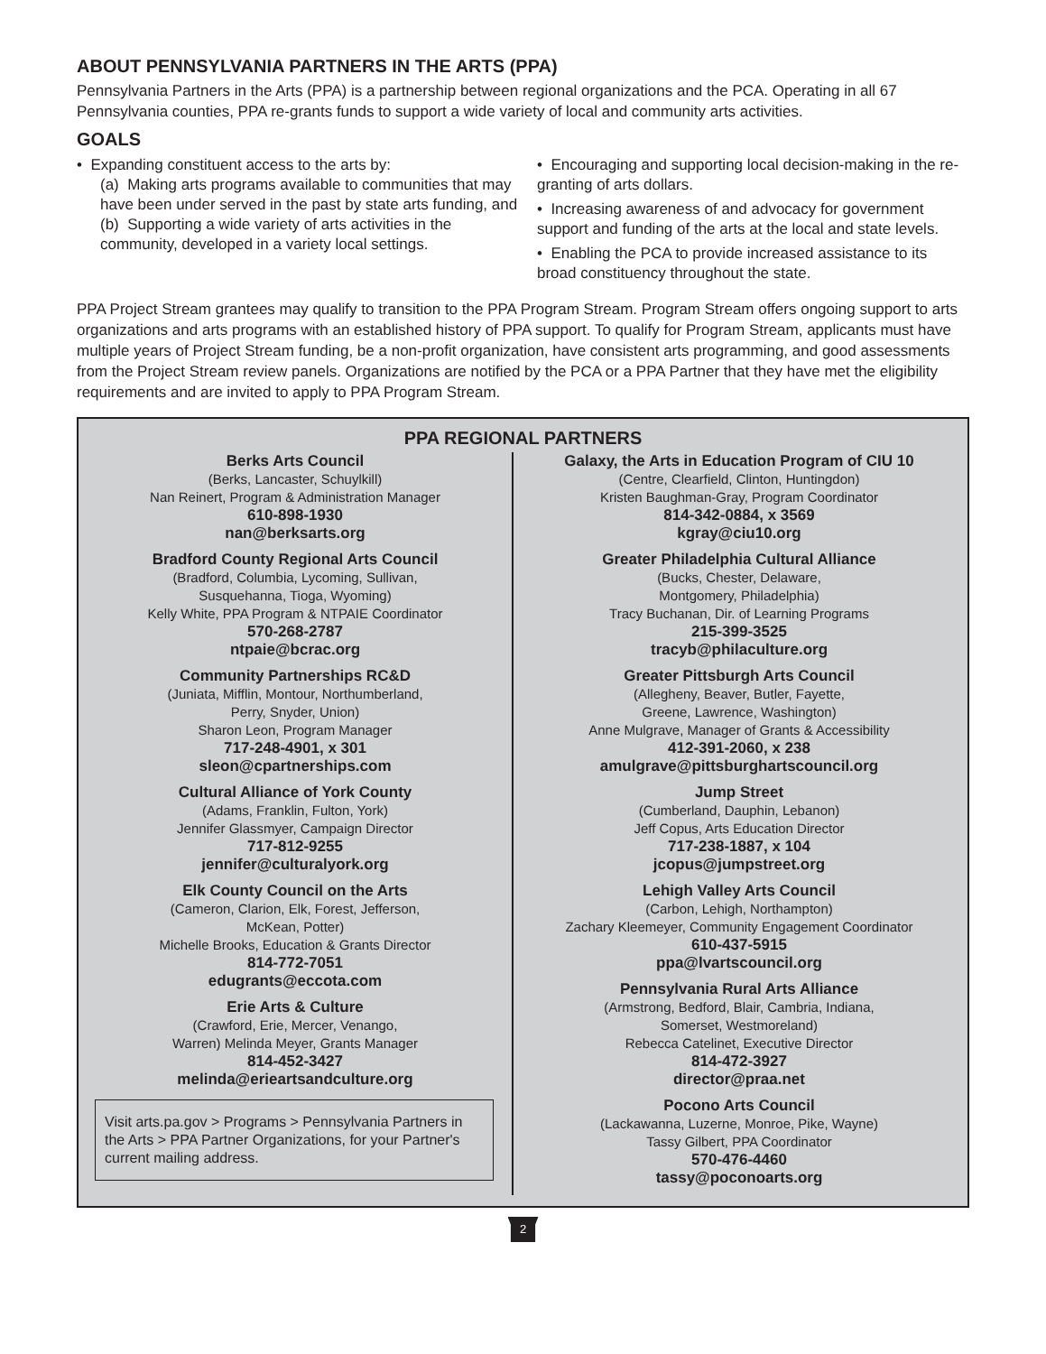ABOUT PENNSYLVANIA PARTNERS IN THE ARTS (PPA)
Pennsylvania Partners in the Arts (PPA) is a partnership between regional organizations and the PCA. Operating in all 67 Pennsylvania counties, PPA re-grants funds to support a wide variety of local and community arts activities.
GOALS
• Expanding constituent access to the arts by:
(a) Making arts programs available to communities that may have been under served in the past by state arts funding, and
(b) Supporting a wide variety of arts activities in the community, developed in a variety local settings.
• Encouraging and supporting local decision-making in the re-granting of arts dollars.
• Increasing awareness of and advocacy for government support and funding of the arts at the local and state levels.
• Enabling the PCA to provide increased assistance to its broad constituency throughout the state.
PPA Project Stream grantees may qualify to transition to the PPA Program Stream. Program Stream offers ongoing support to arts organizations and arts programs with an established history of PPA support. To qualify for Program Stream, applicants must have multiple years of Project Stream funding, be a non-profit organization, have consistent arts programming, and good assessments from the Project Stream review panels. Organizations are notified by the PCA or a PPA Partner that they have met the eligibility requirements and are invited to apply to PPA Program Stream.
PPA REGIONAL PARTNERS
Berks Arts Council
(Berks, Lancaster, Schuylkill)
Nan Reinert, Program & Administration Manager
610-898-1930
nan@berksarts.org
Bradford County Regional Arts Council
(Bradford, Columbia, Lycoming, Sullivan,
Susquehanna, Tioga, Wyoming)
Kelly White, PPA Program & NTPAIE Coordinator
570-268-2787
ntpaie@bcrac.org
Community Partnerships RC&D
(Juniata, Mifflin, Montour, Northumberland,
Perry, Snyder, Union)
Sharon Leon, Program Manager
717-248-4901, x 301
sleon@cpartnerships.com
Cultural Alliance of York County
(Adams, Franklin, Fulton, York)
Jennifer Glassmyer, Campaign Director
717-812-9255
jennifer@culturalyork.org
Elk County Council on the Arts
(Cameron, Clarion, Elk, Forest, Jefferson,
McKean, Potter)
Michelle Brooks, Education & Grants Director
814-772-7051
edugrants@eccota.com
Erie Arts & Culture
(Crawford, Erie, Mercer, Venango,
Warren) Melinda Meyer, Grants Manager
814-452-3427
melinda@erieartsandculture.org
Visit arts.pa.gov > Programs > Pennsylvania Partners in the Arts > PPA Partner Organizations, for your Partner's current mailing address.
Galaxy, the Arts in Education Program of CIU 10
(Centre, Clearfield, Clinton, Huntingdon)
Kristen Baughman-Gray, Program Coordinator
814-342-0884, x 3569
kgray@ciu10.org
Greater Philadelphia Cultural Alliance
(Bucks, Chester, Delaware,
Montgomery, Philadelphia)
Tracy Buchanan, Dir. of Learning Programs
215-399-3525
tracyb@philaculture.org
Greater Pittsburgh Arts Council
(Allegheny, Beaver, Butler, Fayette,
Greene, Lawrence, Washington)
Anne Mulgrave, Manager of Grants & Accessibility
412-391-2060, x 238
amulgrave@pittsburghartscouncil.org
Jump Street
(Cumberland, Dauphin, Lebanon)
Jeff Copus, Arts Education Director
717-238-1887, x 104
jcopus@jumpstreet.org
Lehigh Valley Arts Council
(Carbon, Lehigh, Northampton)
Zachary Kleemeyer, Community Engagement Coordinator
610-437-5915
ppa@lvartscouncil.org
Pennsylvania Rural Arts Alliance
(Armstrong, Bedford, Blair, Cambria, Indiana,
Somerset, Westmoreland)
Rebecca Catelinet, Executive Director
814-472-3927
director@praa.net
Pocono Arts Council
(Lackawanna, Luzerne, Monroe, Pike, Wayne)
Tassy Gilbert, PPA Coordinator
570-476-4460
tassy@poconoarts.org
2